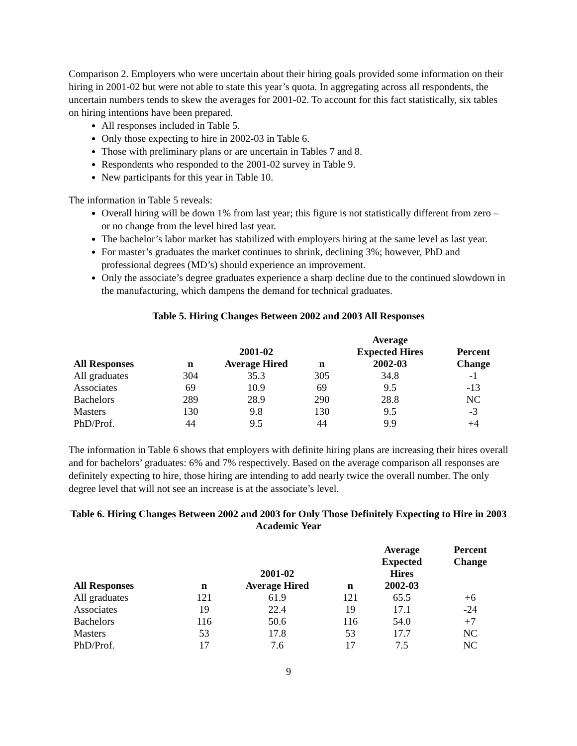Comparison 2. Employers who were uncertain about their hiring goals provided some information on their hiring in 2001-02 but were not able to state this year’s quota. In aggregating across all respondents, the uncertain numbers tends to skew the averages for 2001-02. To account for this fact statistically, six tables on hiring intentions have been prepared.
All responses included in Table 5.
Only those expecting to hire in 2002-03 in Table 6.
Those with preliminary plans or are uncertain in Tables 7 and 8.
Respondents who responded to the 2001-02 survey in Table 9.
New participants for this year in Table 10.
The information in Table 5 reveals:
Overall hiring will be down 1% from last year; this figure is not statistically different from zero – or no change from the level hired last year.
The bachelor’s labor market has stabilized with employers hiring at the same level as last year.
For master’s graduates the market continues to shrink, declining 3%; however, PhD and professional degrees (MD’s) should experience an improvement.
Only the associate’s degree graduates experience a sharp decline due to the continued slowdown in the manufacturing, which dampens the demand for technical graduates.
Table 5. Hiring Changes Between 2002 and 2003 All Responses
| All Responses | n | 2001-02 Average Hired | n | Average Expected Hires 2002-03 | Percent Change |
| --- | --- | --- | --- | --- | --- |
| All graduates | 304 | 35.3 | 305 | 34.8 | -1 |
| Associates | 69 | 10.9 | 69 | 9.5 | -13 |
| Bachelors | 289 | 28.9 | 290 | 28.8 | NC |
| Masters | 130 | 9.8 | 130 | 9.5 | -3 |
| PhD/Prof. | 44 | 9.5 | 44 | 9.9 | +4 |
The information in Table 6 shows that employers with definite hiring plans are increasing their hires overall and for bachelors’ graduates: 6% and 7% respectively. Based on the average comparison all responses are definitely expecting to hire, those hiring are intending to add nearly twice the overall number. The only degree level that will not see an increase is at the associate’s level.
Table 6. Hiring Changes Between 2002 and 2003 for Only Those Definitely Expecting to Hire in 2003 Academic Year
| All Responses | n | 2001-02 Average Hired | n | Average Expected Hires 2002-03 | Percent Change |
| --- | --- | --- | --- | --- | --- |
| All graduates | 121 | 61.9 | 121 | 65.5 | +6 |
| Associates | 19 | 22.4 | 19 | 17.1 | -24 |
| Bachelors | 116 | 50.6 | 116 | 54.0 | +7 |
| Masters | 53 | 17.8 | 53 | 17.7 | NC |
| PhD/Prof. | 17 | 7.6 | 17 | 7.5 | NC |
9